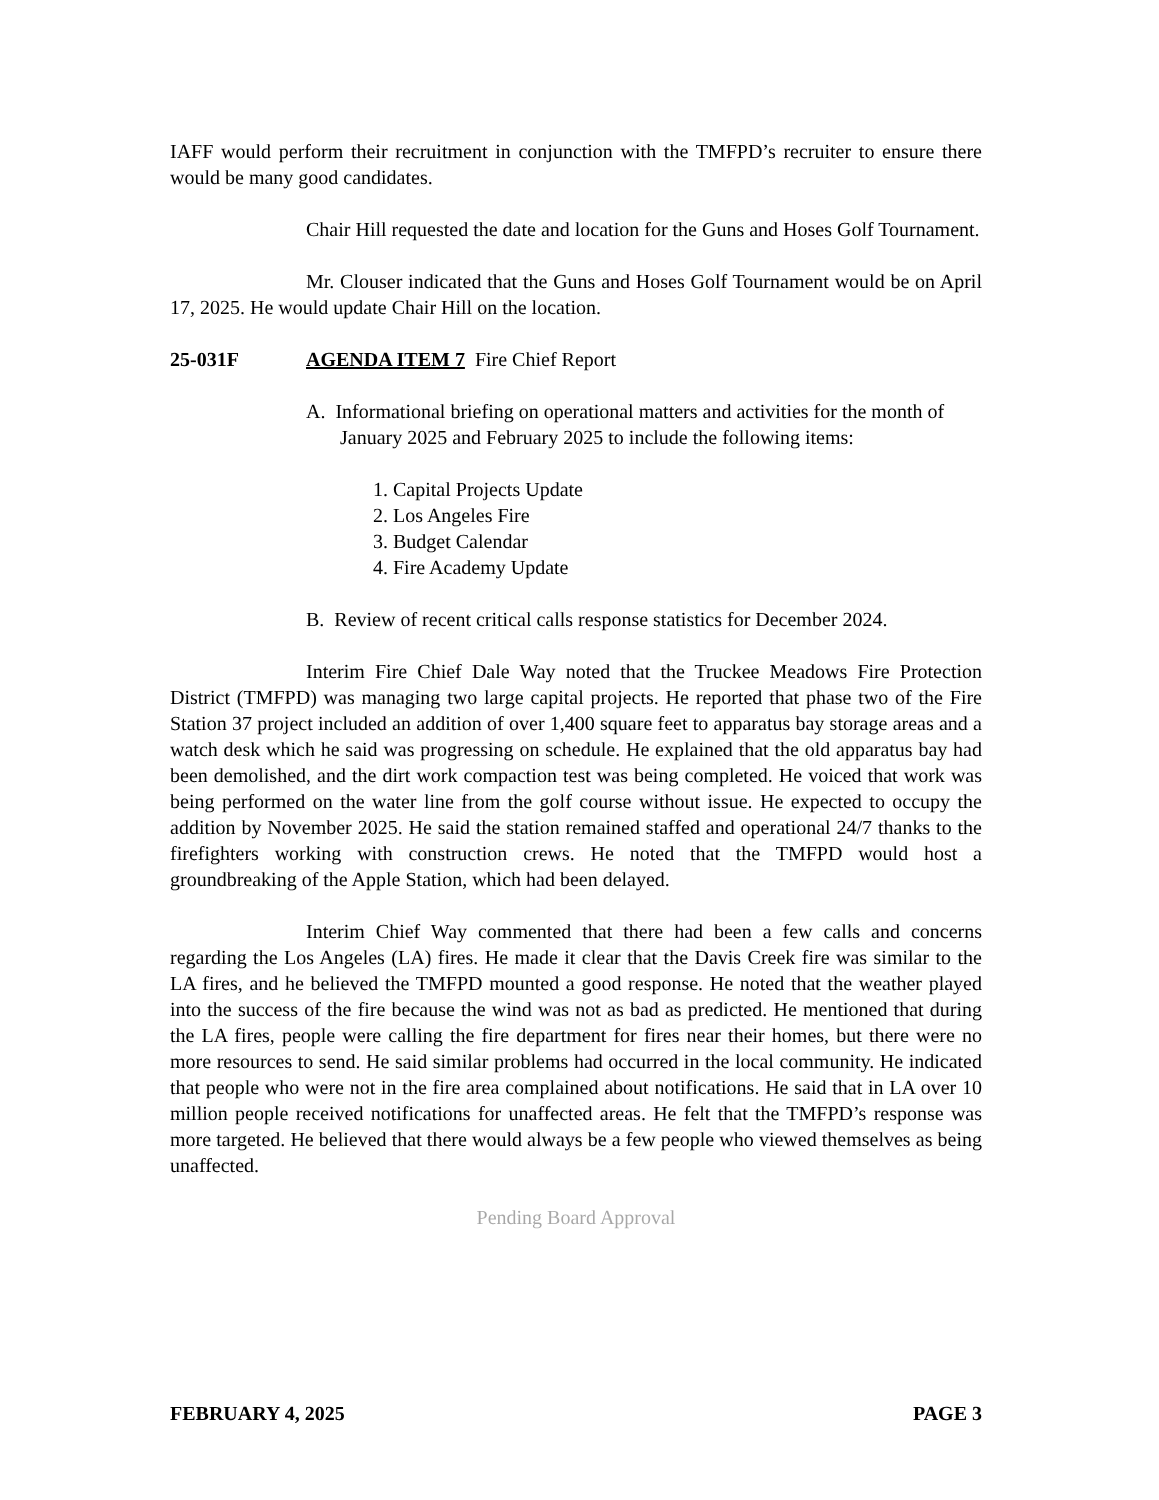IAFF would perform their recruitment in conjunction with the TMFPD’s recruiter to ensure there would be many good candidates.
Chair Hill requested the date and location for the Guns and Hoses Golf Tournament.
Mr. Clouser indicated that the Guns and Hoses Golf Tournament would be on April 17, 2025. He would update Chair Hill on the location.
25-031F AGENDA ITEM 7 Fire Chief Report
A. Informational briefing on operational matters and activities for the month of January 2025 and February 2025 to include the following items:
1. Capital Projects Update
2. Los Angeles Fire
3. Budget Calendar
4. Fire Academy Update
B. Review of recent critical calls response statistics for December 2024.
Interim Fire Chief Dale Way noted that the Truckee Meadows Fire Protection District (TMFPD) was managing two large capital projects. He reported that phase two of the Fire Station 37 project included an addition of over 1,400 square feet to apparatus bay storage areas and a watch desk which he said was progressing on schedule. He explained that the old apparatus bay had been demolished, and the dirt work compaction test was being completed. He voiced that work was being performed on the water line from the golf course without issue. He expected to occupy the addition by November 2025. He said the station remained staffed and operational 24/7 thanks to the firefighters working with construction crews. He noted that the TMFPD would host a groundbreaking of the Apple Station, which had been delayed.
Interim Chief Way commented that there had been a few calls and concerns regarding the Los Angeles (LA) fires. He made it clear that the Davis Creek fire was similar to the LA fires, and he believed the TMFPD mounted a good response. He noted that the weather played into the success of the fire because the wind was not as bad as predicted. He mentioned that during the LA fires, people were calling the fire department for fires near their homes, but there were no more resources to send. He said similar problems had occurred in the local community. He indicated that people who were not in the fire area complained about notifications. He said that in LA over 10 million people received notifications for unaffected areas. He felt that the TMFPD’s response was more targeted. He believed that there would always be a few people who viewed themselves as being unaffected.
Pending Board Approval
FEBRUARY 4, 2025 PAGE 3